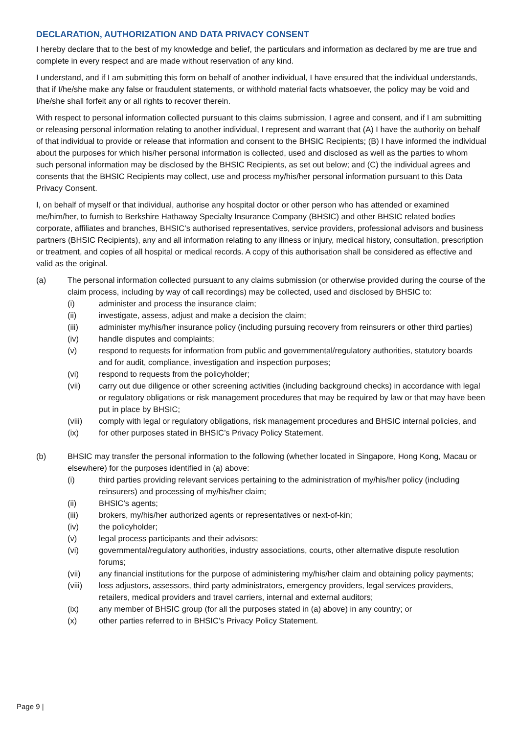DECLARATION, AUTHORIZATION AND DATA PRIVACY CONSENT
I hereby declare that to the best of my knowledge and belief, the particulars and information as declared by me are true and complete in every respect and are made without reservation of any kind.
I understand, and if I am submitting this form on behalf of another individual, I have ensured that the individual understands, that if I/he/she make any false or fraudulent statements, or withhold material facts whatsoever, the policy may be void and I/he/she shall forfeit any or all rights to recover therein.
With respect to personal information collected pursuant to this claims submission, I agree and consent, and if I am submitting or releasing personal information relating to another individual, I represent and warrant that (A) I have the authority on behalf of that individual to provide or release that information and consent to the BHSIC Recipients; (B) I have informed the individual about the purposes for which his/her personal information is collected, used and disclosed as well as the parties to whom such personal information may be disclosed by the BHSIC Recipients, as set out below; and (C) the individual agrees and consents that the BHSIC Recipients may collect, use and process my/his/her personal information pursuant to this Data Privacy Consent.
I, on behalf of myself or that individual, authorise any hospital doctor or other person who has attended or examined me/him/her, to furnish to Berkshire Hathaway Specialty Insurance Company (BHSIC) and other BHSIC related bodies corporate, affiliates and branches, BHSIC’s authorised representatives, service providers, professional advisors and business partners (BHSIC Recipients), any and all information relating to any illness or injury, medical history, consultation, prescription or treatment, and copies of all hospital or medical records. A copy of this authorisation shall be considered as effective and valid as the original.
(a) The personal information collected pursuant to any claims submission (or otherwise provided during the course of the claim process, including by way of call recordings) may be collected, used and disclosed by BHSIC to:
(i) administer and process the insurance claim;
(ii) investigate, assess, adjust and make a decision the claim;
(iii) administer my/his/her insurance policy (including pursuing recovery from reinsurers or other third parties)
(iv) handle disputes and complaints;
(v) respond to requests for information from public and governmental/regulatory authorities, statutory boards and for audit, compliance, investigation and inspection purposes;
(vi) respond to requests from the policyholder;
(vii) carry out due diligence or other screening activities (including background checks) in accordance with legal or regulatory obligations or risk management procedures that may be required by law or that may have been put in place by BHSIC;
(viii) comply with legal or regulatory obligations, risk management procedures and BHSIC internal policies, and
(ix) for other purposes stated in BHSIC’s Privacy Policy Statement.
(b) BHSIC may transfer the personal information to the following (whether located in Singapore, Hong Kong, Macau or elsewhere) for the purposes identified in (a) above:
(i) third parties providing relevant services pertaining to the administration of my/his/her policy (including reinsurers) and processing of my/his/her claim;
(ii) BHSIC’s agents;
(iii) brokers, my/his/her authorized agents or representatives or next-of-kin;
(iv) the policyholder;
(v) legal process participants and their advisors;
(vi) governmental/regulatory authorities, industry associations, courts, other alternative dispute resolution forums;
(vii) any financial institutions for the purpose of administering my/his/her claim and obtaining policy payments;
(viii) loss adjustors, assessors, third party administrators, emergency providers, legal services providers, retailers, medical providers and travel carriers, internal and external auditors;
(ix) any member of BHSIC group (for all the purposes stated in (a) above) in any country; or
(x) other parties referred to in BHSIC’s Privacy Policy Statement.
Page 9 |